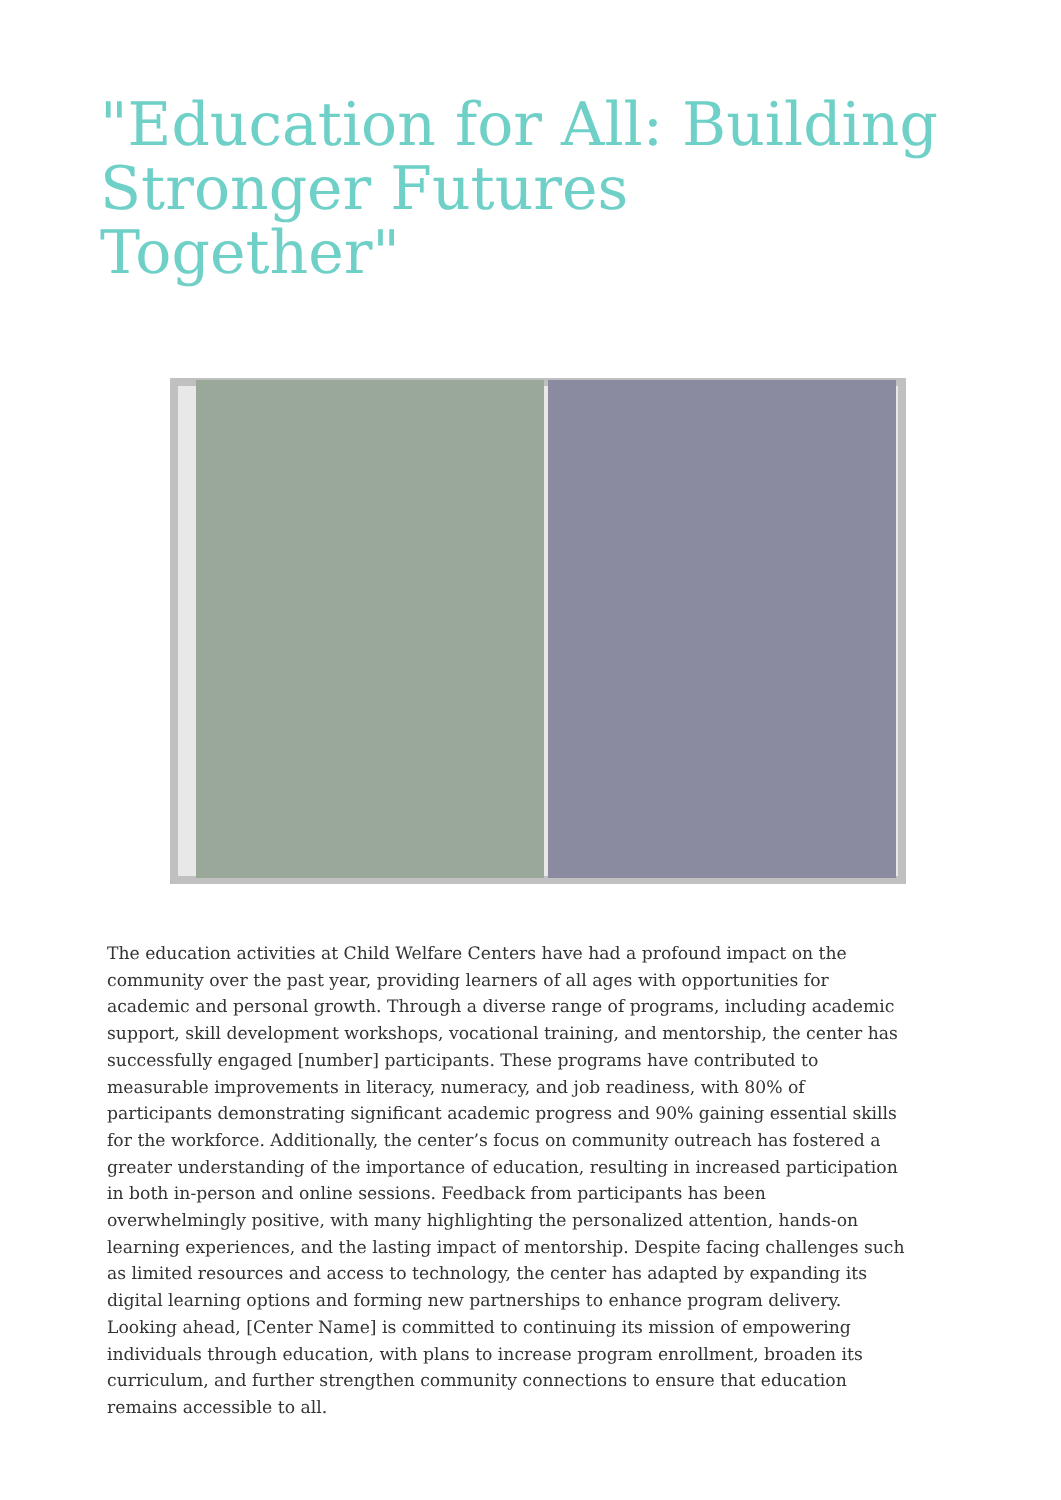"Education for All: Building Stronger Futures Together"
The education activities at Child Welfare Centers have had a profound impact on the community over the past year, providing learners of all ages with opportunities for academic and personal growth. Through a diverse range of programs, including academic support, skill development workshops, vocational training, and mentorship, the center has successfully engaged [number] participants. These programs have contributed to measurable improvements in literacy, numeracy, and job readiness, with 80% of participants demonstrating significant academic progress and 90% gaining essential skills for the workforce. Additionally, the center’s focus on community outreach has fostered a greater understanding of the importance of education, resulting in increased participation in both in-person and online sessions. Feedback from participants has been overwhelmingly positive, with many highlighting the personalized attention, hands-on learning experiences, and the lasting impact of mentorship. Despite facing challenges such as limited resources and access to technology, the center has adapted by expanding its digital learning options and forming new partnerships to enhance program delivery. Looking ahead, [Center Name] is committed to continuing its mission of empowering individuals through education, with plans to increase program enrollment, broaden its curriculum, and further strengthen community connections to ensure that education remains accessible to all.